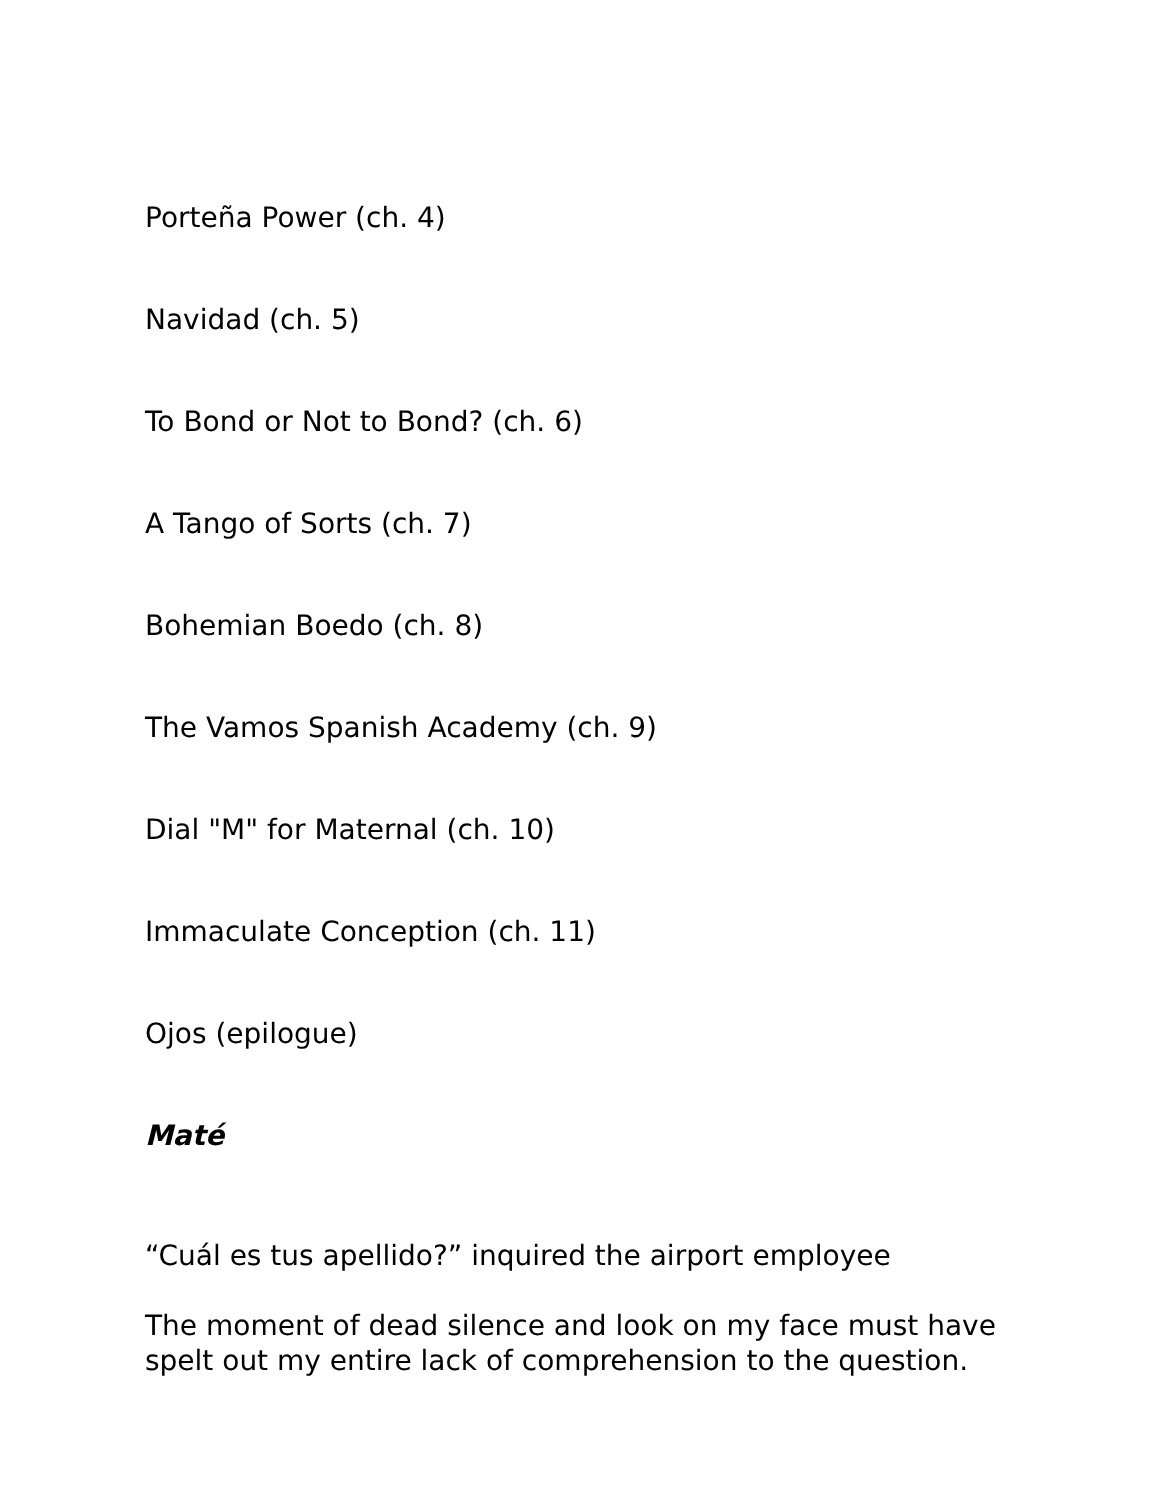Porteña Power (ch. 4)
Navidad (ch. 5)
To Bond or Not to Bond? (ch. 6)
A Tango of Sorts (ch. 7)
Bohemian Boedo (ch. 8)
The Vamos Spanish Academy (ch. 9)
Dial "M" for Maternal (ch. 10)
Immaculate Conception (ch. 11)
Ojos (epilogue)
Maté
“Cuál es tus apellido?” inquired the airport employee
The moment of dead silence and look on my face must have spelt out my entire lack of comprehension to the question.